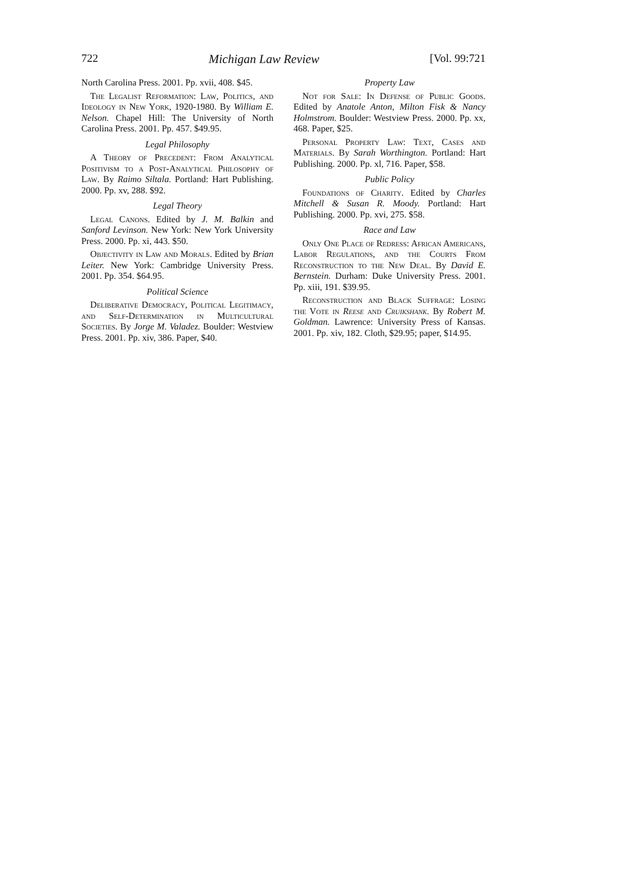722 Michigan Law Review [Vol. 99:721
North Carolina Press. 2001. Pp. xvii, 408. $45.
The Legalist Reformation: Law, Politics, and Ideology in New York, 1920-1980. By William E. Nelson. Chapel Hill: The University of North Carolina Press. 2001. Pp. 457. $49.95.
Legal Philosophy
A Theory of Precedent: From Analytical Positivism to a Post-Analytical Philosophy of Law. By Raimo Siltala. Portland: Hart Publishing. 2000. Pp. xv, 288. $92.
Legal Theory
Legal Canons. Edited by J. M. Balkin and Sanford Levinson. New York: New York University Press. 2000. Pp. xi, 443. $50.
Objectivity in Law and Morals. Edited by Brian Leiter. New York: Cambridge University Press. 2001. Pp. 354. $64.95.
Political Science
Deliberative Democracy, Political Legitimacy, and Self-Determination in Multicultural Societies. By Jorge M. Valadez. Boulder: Westview Press. 2001. Pp. xiv, 386. Paper, $40.
Property Law
Not for Sale: In Defense of Public Goods. Edited by Anatole Anton, Milton Fisk & Nancy Holmstrom. Boulder: Westview Press. 2000. Pp. xx, 468. Paper, $25.
Personal Property Law: Text, Cases and Materials. By Sarah Worthington. Portland: Hart Publishing. 2000. Pp. xl, 716. Paper, $58.
Public Policy
Foundations of Charity. Edited by Charles Mitchell & Susan R. Moody. Portland: Hart Publishing. 2000. Pp. xvi, 275. $58.
Race and Law
Only One Place of Redress: African Americans, Labor Regulations, and the Courts From Reconstruction to the New Deal. By David E. Bernstein. Durham: Duke University Press. 2001. Pp. xiii, 191. $39.95.
Reconstruction and Black Suffrage: Losing the Vote in Reese and Cruikshank. By Robert M. Goldman. Lawrence: University Press of Kansas. 2001. Pp. xiv, 182. Cloth, $29.95; paper, $14.95.